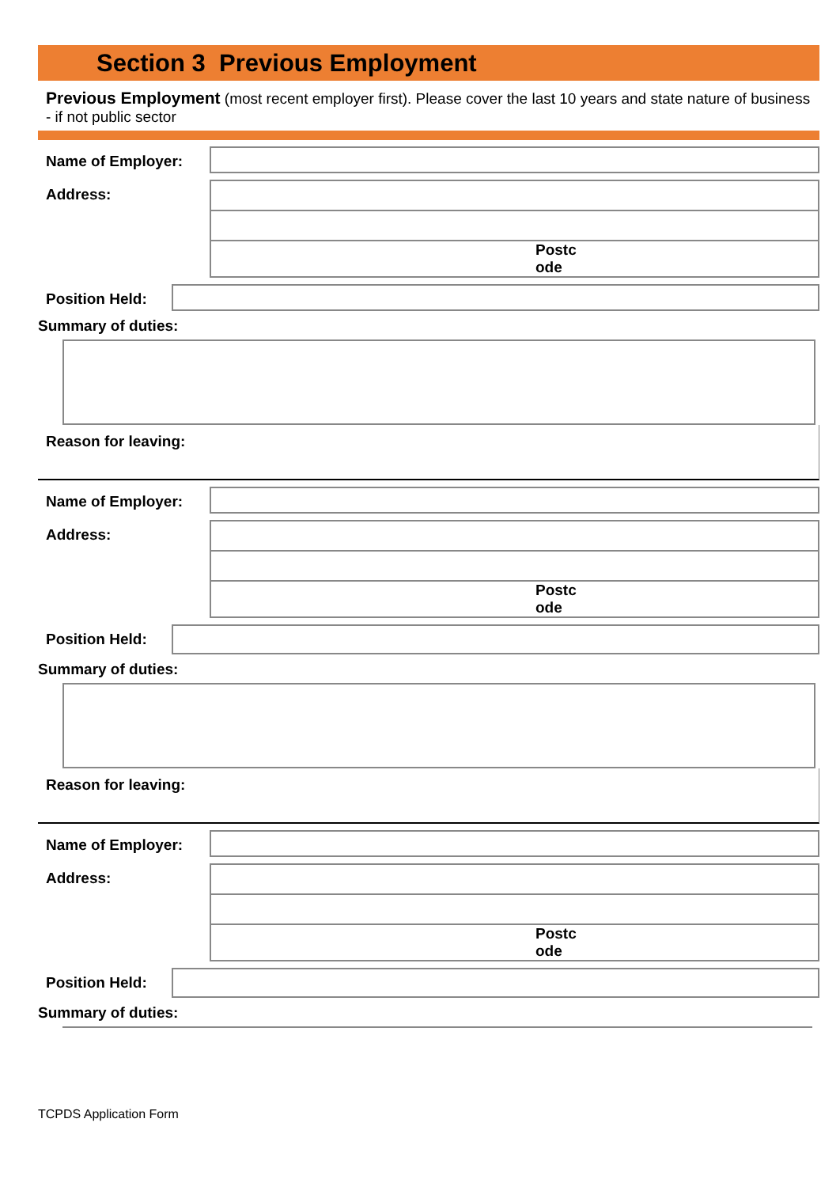Section 3 Previous Employment
Previous Employment (most recent employer first). Please cover the last 10 years and state nature of business - if not public sector
Name of Employer:
Address:
Postc
ode
Position Held:
Summary of duties:
Reason for leaving:
Name of Employer:
Address:
Postc
ode
Position Held:
Summary of duties:
Reason for leaving:
Name of Employer:
Address:
Postc
ode
Position Held:
Summary of duties:
TCPDS Application Form